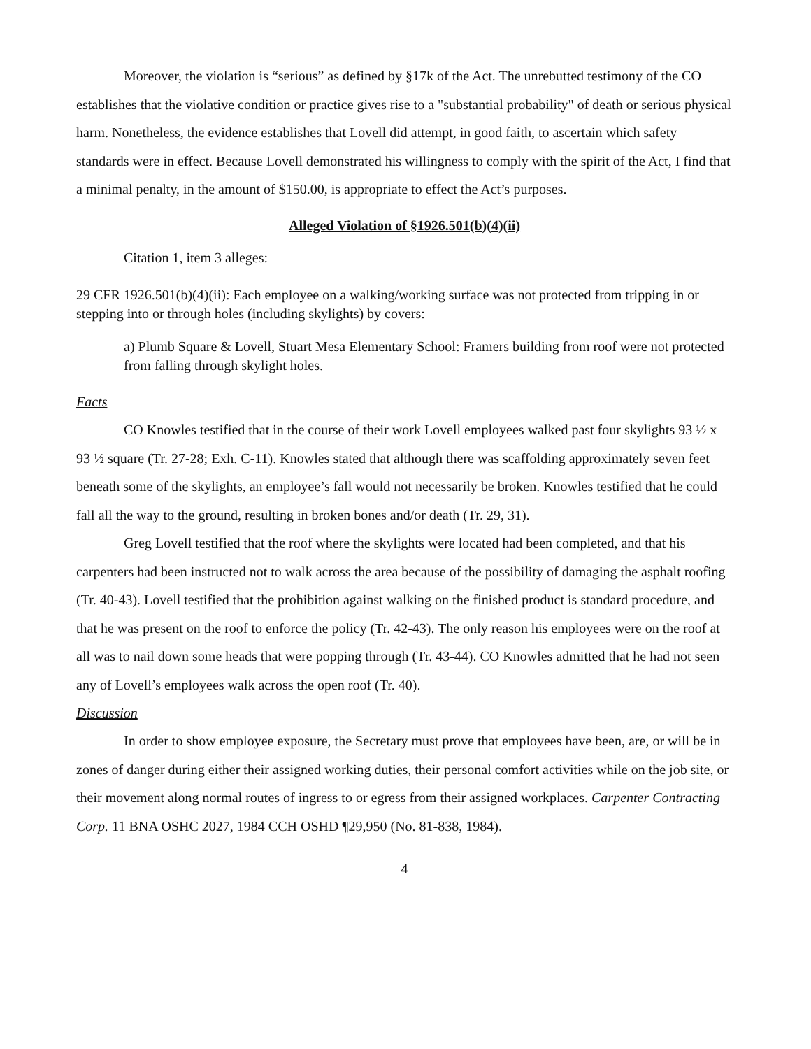Moreover, the violation is “serious” as defined by §17k of the Act. The unrebutted testimony of the CO establishes that the violative condition or practice gives rise to a "substantial probability" of death or serious physical harm. Nonetheless, the evidence establishes that Lovell did attempt, in good faith, to ascertain which safety standards were in effect. Because Lovell demonstrated his willingness to comply with the spirit of the Act, I find that a minimal penalty, in the amount of $150.00, is appropriate to effect the Act’s purposes.
Alleged Violation of §1926.501(b)(4)(ii)
Citation 1, item 3 alleges:
29 CFR 1926.501(b)(4)(ii): Each employee on a walking/working surface was not protected from tripping in or stepping into or through holes (including skylights) by covers:
a) Plumb Square & Lovell, Stuart Mesa Elementary School: Framers building from roof were not protected from falling through skylight holes.
Facts
CO Knowles testified that in the course of their work Lovell employees walked past four skylights 93 ½ x 93 ½ square (Tr. 27-28; Exh. C-11). Knowles stated that although there was scaffolding approximately seven feet beneath some of the skylights, an employee’s fall would not necessarily be broken. Knowles testified that he could fall all the way to the ground, resulting in broken bones and/or death (Tr. 29, 31).
Greg Lovell testified that the roof where the skylights were located had been completed, and that his carpenters had been instructed not to walk across the area because of the possibility of damaging the asphalt roofing (Tr. 40-43). Lovell testified that the prohibition against walking on the finished product is standard procedure, and that he was present on the roof to enforce the policy (Tr. 42-43). The only reason his employees were on the roof at all was to nail down some heads that were popping through (Tr. 43-44). CO Knowles admitted that he had not seen any of Lovell’s employees walk across the open roof (Tr. 40).
Discussion
In order to show employee exposure, the Secretary must prove that employees have been, are, or will be in zones of danger during either their assigned working duties, their personal comfort activities while on the job site, or their movement along normal routes of ingress to or egress from their assigned workplaces. Carpenter Contracting Corp. 11 BNA OSHC 2027, 1984 CCH OSHD ¶29,950 (No. 81-838, 1984).
4